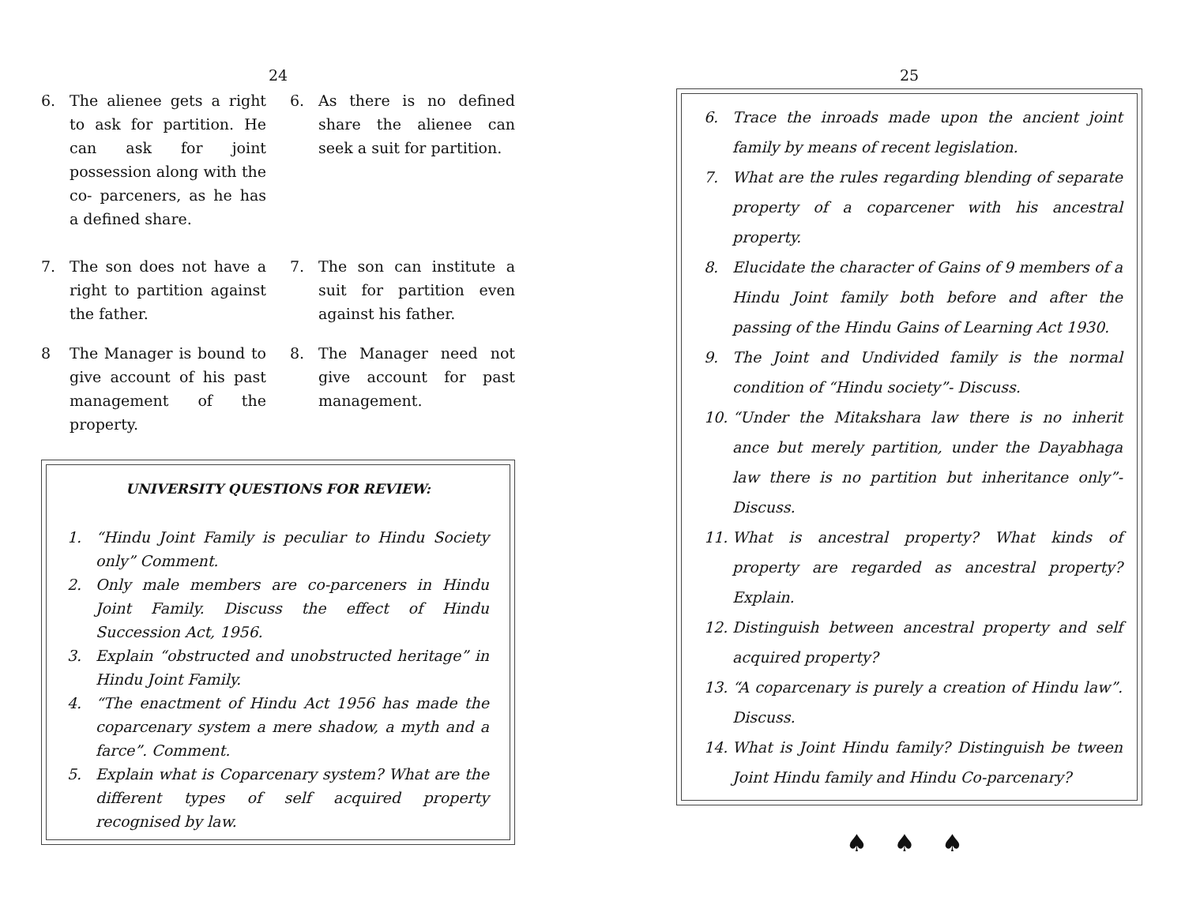24
6. The alienee gets a right to ask for partition. He can ask for joint possession along with the co- parceners, as he has a defined share.
6. As there is no defined share the alienee can seek a suit for partition.
7. The son does not have a right to partition against the father.
8 The Manager is bound to give account of his past management of the property.
7. The son can institute a suit for partition even against his father.
8. The Manager need not give account for past management.
UNIVERSITY QUESTIONS FOR REVIEW:
1. “Hindu Joint Family is peculiar to Hindu Society only” Comment.
2. Only male members are co-parceners in Hindu Joint Family. Discuss the effect of Hindu Succession Act, 1956.
3. Explain “obstructed and unobstructed heritage” in Hindu Joint Family.
4. “The enactment of Hindu Act 1956 has made the coparcenary system a mere shadow, a myth and a farce”. Comment.
5. Explain what is Coparcenary system? What are the different types of self acquired property recognised by law.
25
6. Trace the inroads made upon the ancient joint family by means of recent legislation.
7. What are the rules regarding blending of separate property of a coparcener with his ancestral property.
8. Elucidate the character of Gains of 9 members of a Hindu Joint family both before and after the passing of the Hindu Gains of Learning Act 1930.
9. The Joint and Undivided family is the normal condition of “Hindu society”- Discuss.
10. “Under the Mitakshara law there is no inherit ance but merely partition, under the Dayabhaga law there is no partition but inheritance only”- Discuss.
11. What is ancestral property? What kinds of property are regarded as ancestral property? Explain.
12. Distinguish between ancestral property and self acquired property?
13. “A coparcenary is purely a creation of Hindu law”. Discuss.
14. What is Joint Hindu family? Distinguish be tween Joint Hindu family and Hindu Co-parcenary?
♠ ♠ ♠